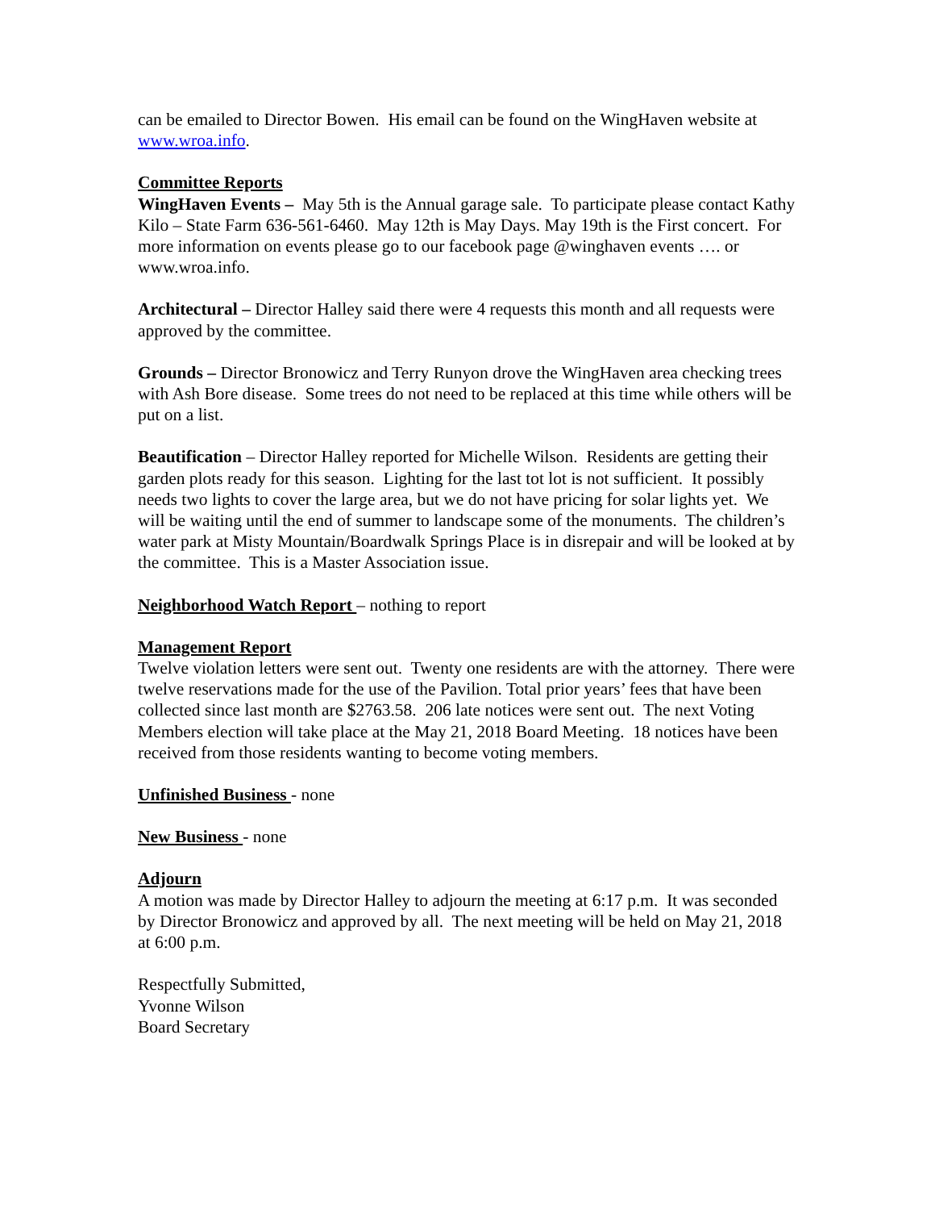can be emailed to Director Bowen. His email can be found on the WingHaven website at www.wroa.info.
Committee Reports
WingHaven Events – May 5th is the Annual garage sale. To participate please contact Kathy Kilo – State Farm 636-561-6460. May 12th is May Days. May 19th is the First concert. For more information on events please go to our facebook page @winghaven events …. or www.wroa.info.
Architectural – Director Halley said there were 4 requests this month and all requests were approved by the committee.
Grounds – Director Bronowicz and Terry Runyon drove the WingHaven area checking trees with Ash Bore disease. Some trees do not need to be replaced at this time while others will be put on a list.
Beautification – Director Halley reported for Michelle Wilson. Residents are getting their garden plots ready for this season. Lighting for the last tot lot is not sufficient. It possibly needs two lights to cover the large area, but we do not have pricing for solar lights yet. We will be waiting until the end of summer to landscape some of the monuments. The children’s water park at Misty Mountain/Boardwalk Springs Place is in disrepair and will be looked at by the committee. This is a Master Association issue.
Neighborhood Watch Report – nothing to report
Management Report
Twelve violation letters were sent out. Twenty one residents are with the attorney. There were twelve reservations made for the use of the Pavilion. Total prior years’ fees that have been collected since last month are $2763.58. 206 late notices were sent out. The next Voting Members election will take place at the May 21, 2018 Board Meeting. 18 notices have been received from those residents wanting to become voting members.
Unfinished Business - none
New Business - none
Adjourn
A motion was made by Director Halley to adjourn the meeting at 6:17 p.m. It was seconded by Director Bronowicz and approved by all. The next meeting will be held on May 21, 2018 at 6:00 p.m.
Respectfully Submitted,
Yvonne Wilson
Board Secretary